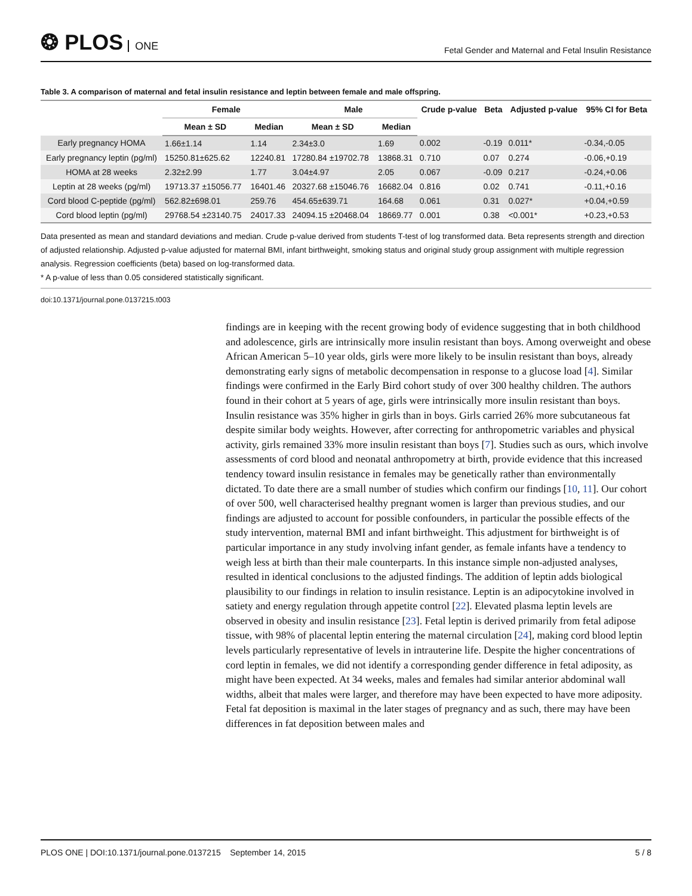❂ PLOS ONE
Fetal Gender and Maternal and Fetal Insulin Resistance
Table 3. A comparison of maternal and fetal insulin resistance and leptin between female and male offspring.
| | Female | | Male | | Crude p-value | Beta | Adjusted p-value | 95% CI for Beta |
| --- | --- | --- | --- | --- | --- | --- | --- | --- |
| | Mean ± SD | Median | Mean ± SD | Median | | | | |
| Early pregnancy HOMA | 1.66±1.14 | 1.14 | 2.34±3.0 | 1.69 | 0.002 | -0.19 | 0.011* | -0.34,-0.05 |
| Early pregnancy leptin (pg/ml) | 15250.81±625.62 | 12240.81 | 17280.84 ±19702.78 | 13868.31 | 0.710 | 0.07 | 0.274 | -0.06,+0.19 |
| HOMA at 28 weeks | 2.32±2.99 | 1.77 | 3.04±4.97 | 2.05 | 0.067 | -0.09 | 0.217 | -0.24,+0.06 |
| Leptin at 28 weeks (pg/ml) | 19713.37 ±15056.77 | 16401.46 | 20327.68 ±15046.76 | 16682.04 | 0.816 | 0.02 | 0.741 | -0.11,+0.16 |
| Cord blood C-peptide (pg/ml) | 562.82±698.01 | 259.76 | 454.65±639.71 | 164.68 | 0.061 | 0.31 | 0.027* | +0.04,+0.59 |
| Cord blood leptin (pg/ml) | 29768.54 ±23140.75 | 24017.33 | 24094.15 ±20468.04 | 18669.77 | 0.001 | 0.38 | <0.001* | +0.23,+0.53 |
Data presented as mean and standard deviations and median. Crude p-value derived from students T-test of log transformed data. Beta represents strength and direction of adjusted relationship. Adjusted p-value adjusted for maternal BMI, infant birthweight, smoking status and original study group assignment with multiple regression analysis. Regression coefficients (beta) based on log-transformed data.
* A p-value of less than 0.05 considered statistically significant.
doi:10.1371/journal.pone.0137215.t003
findings are in keeping with the recent growing body of evidence suggesting that in both childhood and adolescence, girls are intrinsically more insulin resistant than boys. Among overweight and obese African American 5–10 year olds, girls were more likely to be insulin resistant than boys, already demonstrating early signs of metabolic decompensation in response to a glucose load [4]. Similar findings were confirmed in the Early Bird cohort study of over 300 healthy children. The authors found in their cohort at 5 years of age, girls were intrinsically more insulin resistant than boys. Insulin resistance was 35% higher in girls than in boys. Girls carried 26% more subcutaneous fat despite similar body weights. However, after correcting for anthropometric variables and physical activity, girls remained 33% more insulin resistant than boys [7]. Studies such as ours, which involve assessments of cord blood and neonatal anthropometry at birth, provide evidence that this increased tendency toward insulin resistance in females may be genetically rather than environmentally dictated. To date there are a small number of studies which confirm our findings [10, 11]. Our cohort of over 500, well characterised healthy pregnant women is larger than previous studies, and our findings are adjusted to account for possible confounders, in particular the possible effects of the study intervention, maternal BMI and infant birthweight. This adjustment for birthweight is of particular importance in any study involving infant gender, as female infants have a tendency to weigh less at birth than their male counterparts. In this instance simple non-adjusted analyses, resulted in identical conclusions to the adjusted findings. The addition of leptin adds biological plausibility to our findings in relation to insulin resistance. Leptin is an adipocytokine involved in satiety and energy regulation through appetite control [22]. Elevated plasma leptin levels are observed in obesity and insulin resistance [23]. Fetal leptin is derived primarily from fetal adipose tissue, with 98% of placental leptin entering the maternal circulation [24], making cord blood leptin levels particularly representative of levels in intrauterine life. Despite the higher concentrations of cord leptin in females, we did not identify a corresponding gender difference in fetal adiposity, as might have been expected. At 34 weeks, males and females had similar anterior abdominal wall widths, albeit that males were larger, and therefore may have been expected to have more adiposity. Fetal fat deposition is maximal in the later stages of pregnancy and as such, there may have been differences in fat deposition between males and
PLOS ONE | DOI:10.1371/journal.pone.0137215 September 14, 2015
5 / 8